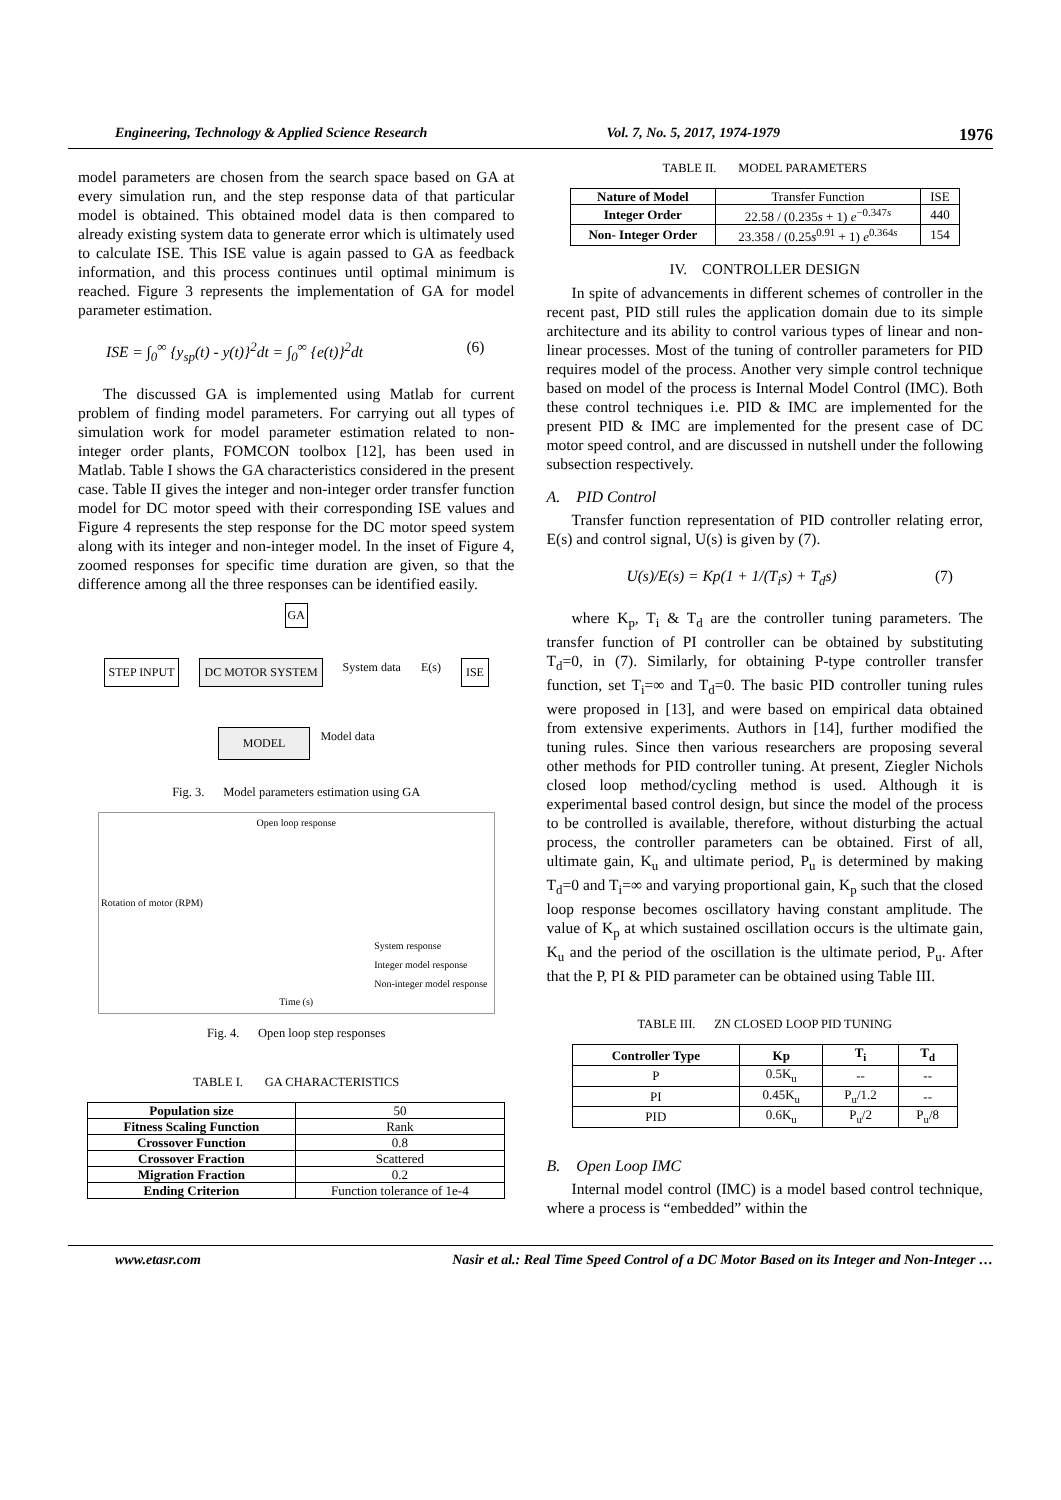Engineering, Technology & Applied Science Research Vol. 7, No. 5, 2017, 1974-1979 1976
model parameters are chosen from the search space based on GA at every simulation run, and the step response data of that particular model is obtained. This obtained model data is then compared to already existing system data to generate error which is ultimately used to calculate ISE. This ISE value is again passed to GA as feedback information, and this process continues until optimal minimum is reached. Figure 3 represents the implementation of GA for model parameter estimation.
ISE = ∫<sub>0</sub><sup>∞</sup> {y<sub>sp</sub>(t) - y(t)}<sup>2</sup>dt = ∫<sub>0</sub><sup>∞</sup> {e(t)}<sup>2</sup>dt (6)
The discussed GA is implemented using Matlab for current problem of finding model parameters. For carrying out all types of simulation work for model parameter estimation related to non-integer order plants, FOMCON toolbox [12], has been used in Matlab. Table I shows the GA characteristics considered in the present case. Table II gives the integer and non-integer order transfer function model for DC motor speed with their corresponding ISE values and Figure 4 represents the step response for the DC motor speed system along with its integer and non-integer model. In the inset of Figure 4, zoomed responses for specific time duration are given, so that the difference among all the three responses can be identified easily.
GA
STEP INPUT DC MOTOR SYSTEM System data E(s) ISE
MODEL Model data
Fig. 3. Model parameters estimation using GA
Open loop response
System response
Integer model response
Non-integer model response
Time (s)
Rotation of motor (RPM)
Fig. 4. Open loop step responses
TABLE I. GA CHARACTERISTICS
| Population size | 50 |
| Fitness Scaling Function | Rank |
| Crossover Function | 0.8 |
| Crossover Fraction | Scattered |
| Migration Fraction | 0.2 |
| Ending Criterion | Function tolerance of 1e-4 |
TABLE II. MODEL PARAMETERS
| Nature of Model | Transfer Function | ISE |
| Integer Order | 22.58 / (0.235 s + 1) e<sup>−0.347s</sup> | 440 |
| Non- Integer Order | 23.358 / (0.25 s<sup>0.91</sup> + 1) e<sup>0.364s</sup> | 154 |
IV. CONTROLLER DESIGN
In spite of advancements in different schemes of controller in the recent past, PID still rules the application domain due to its simple architecture and its ability to control various types of linear and non-linear processes. Most of the tuning of controller parameters for PID requires model of the process. Another very simple control technique based on model of the process is Internal Model Control (IMC). Both these control techniques i.e. PID & IMC are implemented for the present PID & IMC are implemented for the present case of DC motor speed control, and are discussed in nutshell under the following subsection respectively.
A. PID Control
Transfer function representation of PID controller relating error, E(s) and control signal, U(s) is given by (7).
U(s)/E(s) = Kp(1 + 1/(T<sub>i</sub>s) + T<sub>d</sub>s) (7)
where K<sub>p</sub>, T<sub>i</sub> & T<sub>d</sub> are the controller tuning parameters. The transfer function of PI controller can be obtained by substituting T<sub>d</sub>=0, in (7). Similarly, for obtaining P-type controller transfer function, set T<sub>i</sub>=∞ and T<sub>d</sub>=0. The basic PID controller tuning rules were proposed in [13], and were based on empirical data obtained from extensive experiments. Authors in [14], further modified the tuning rules. Since then various researchers are proposing several other methods for PID controller tuning. At present, Ziegler Nichols closed loop method/cycling method is used. Although it is experimental based control design, but since the model of the process to be controlled is available, therefore, without disturbing the actual process, the controller parameters can be obtained. First of all, ultimate gain, K<sub>u</sub> and ultimate period, P<sub>u</sub> is determined by making T<sub>d</sub>=0 and T<sub>i</sub>=∞ and varying proportional gain, K<sub>p</sub> such that the closed loop response becomes oscillatory having constant amplitude. The value of K<sub>p</sub> at which sustained oscillation occurs is the ultimate gain, K<sub>u</sub> and the period of the oscillation is the ultimate period, P<sub>u</sub>. After that the P, PI & PID parameter can be obtained using Table III.
TABLE III. ZN CLOSED LOOP PID TUNING
| Controller Type | Kp | T<sub>i</sub> | T<sub>d</sub> |
| --- | --- | --- | --- |
| P | 0.5K<sub>u</sub> | -- | -- |
| PI | 0.45K<sub>u</sub> | P<sub>u</sub>/1.2 | -- |
| PID | 0.6K<sub>u</sub> | P<sub>u</sub>/2 | P<sub>u</sub>/8 |
B. Open Loop IMC
Internal model control (IMC) is a model based control technique, where a process is “embedded” within the
www.etasr.com Nasir et al.: Real Time Speed Control of a DC Motor Based on its Integer and Non-Integer …